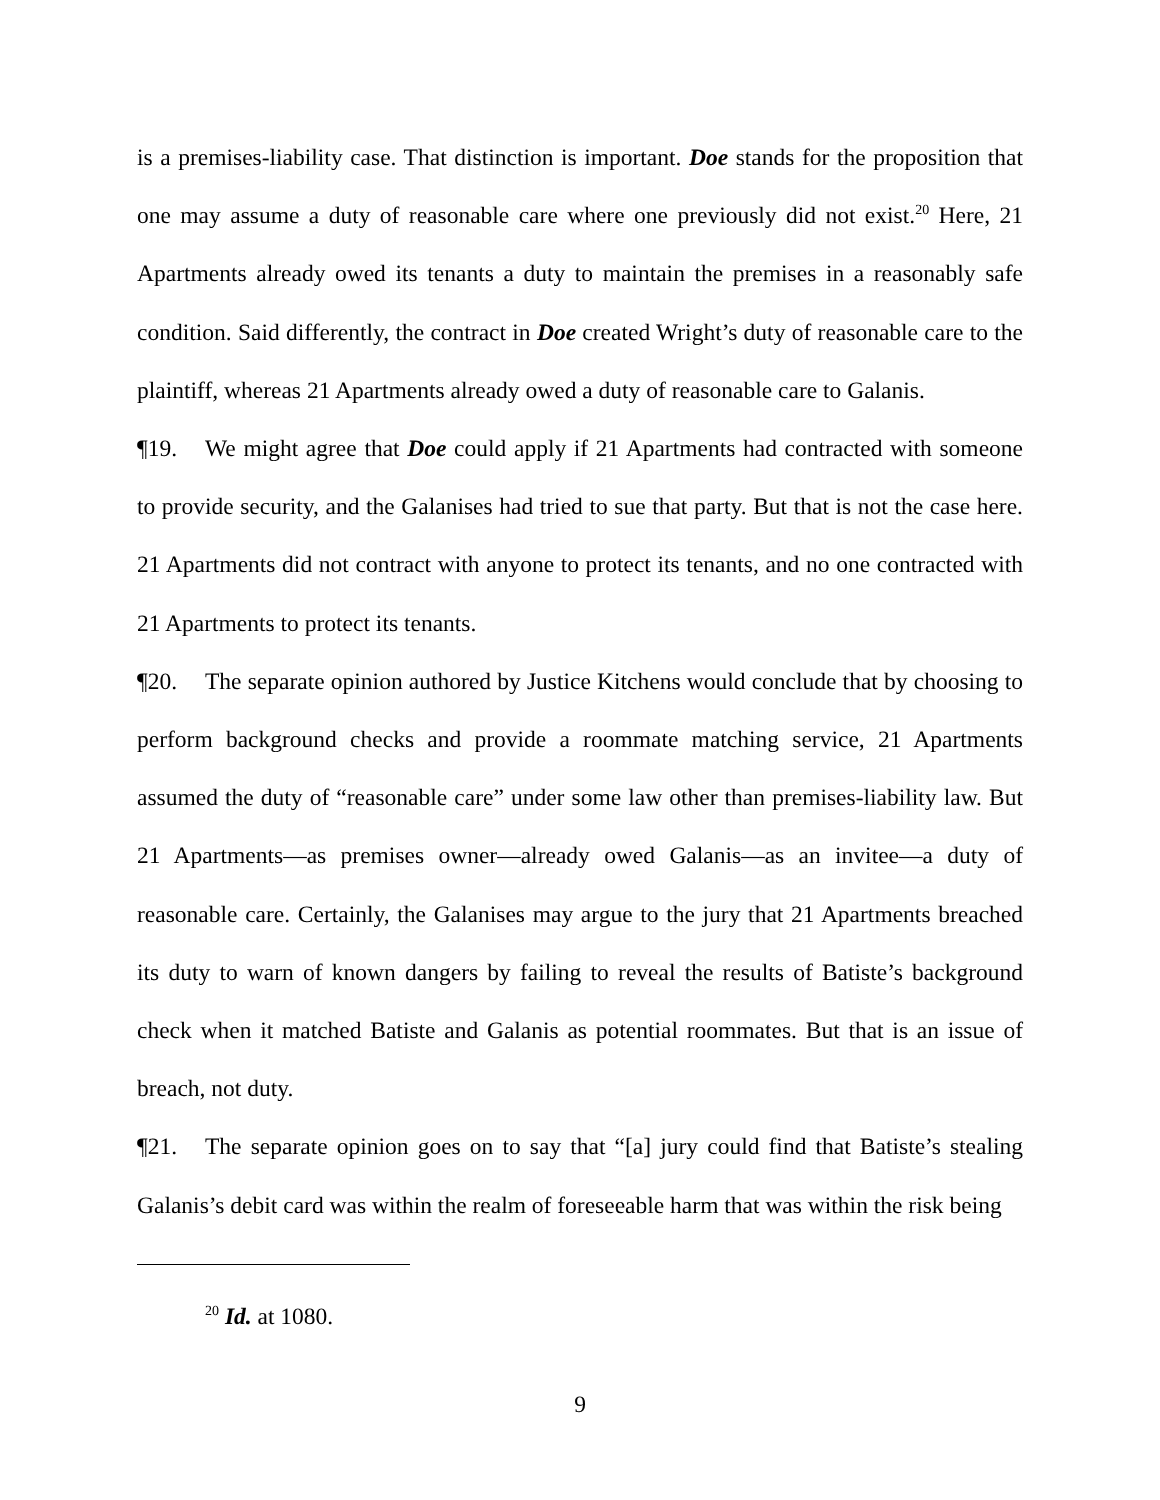is a premises-liability case. That distinction is important. Doe stands for the proposition that one may assume a duty of reasonable care where one previously did not exist.<sup>20</sup> Here, 21 Apartments already owed its tenants a duty to maintain the premises in a reasonably safe condition. Said differently, the contract in Doe created Wright’s duty of reasonable care to the plaintiff, whereas 21 Apartments already owed a duty of reasonable care to Galanis.
¶19. We might agree that Doe could apply if 21 Apartments had contracted with someone to provide security, and the Galanises had tried to sue that party. But that is not the case here. 21 Apartments did not contract with anyone to protect its tenants, and no one contracted with 21 Apartments to protect its tenants.
¶20. The separate opinion authored by Justice Kitchens would conclude that by choosing to perform background checks and provide a roommate matching service, 21 Apartments assumed the duty of “reasonable care” under some law other than premises-liability law. But 21 Apartments—as premises owner—already owed Galanis—as an invitee—a duty of reasonable care. Certainly, the Galanises may argue to the jury that 21 Apartments breached its duty to warn of known dangers by failing to reveal the results of Batiste’s background check when it matched Batiste and Galanis as potential roommates. But that is an issue of breach, not duty.
¶21. The separate opinion goes on to say that “[a] jury could find that Batiste’s stealing Galanis’s debit card was within the realm of foreseeable harm that was within the risk being
<sup>20</sup> Id. at 1080.
9